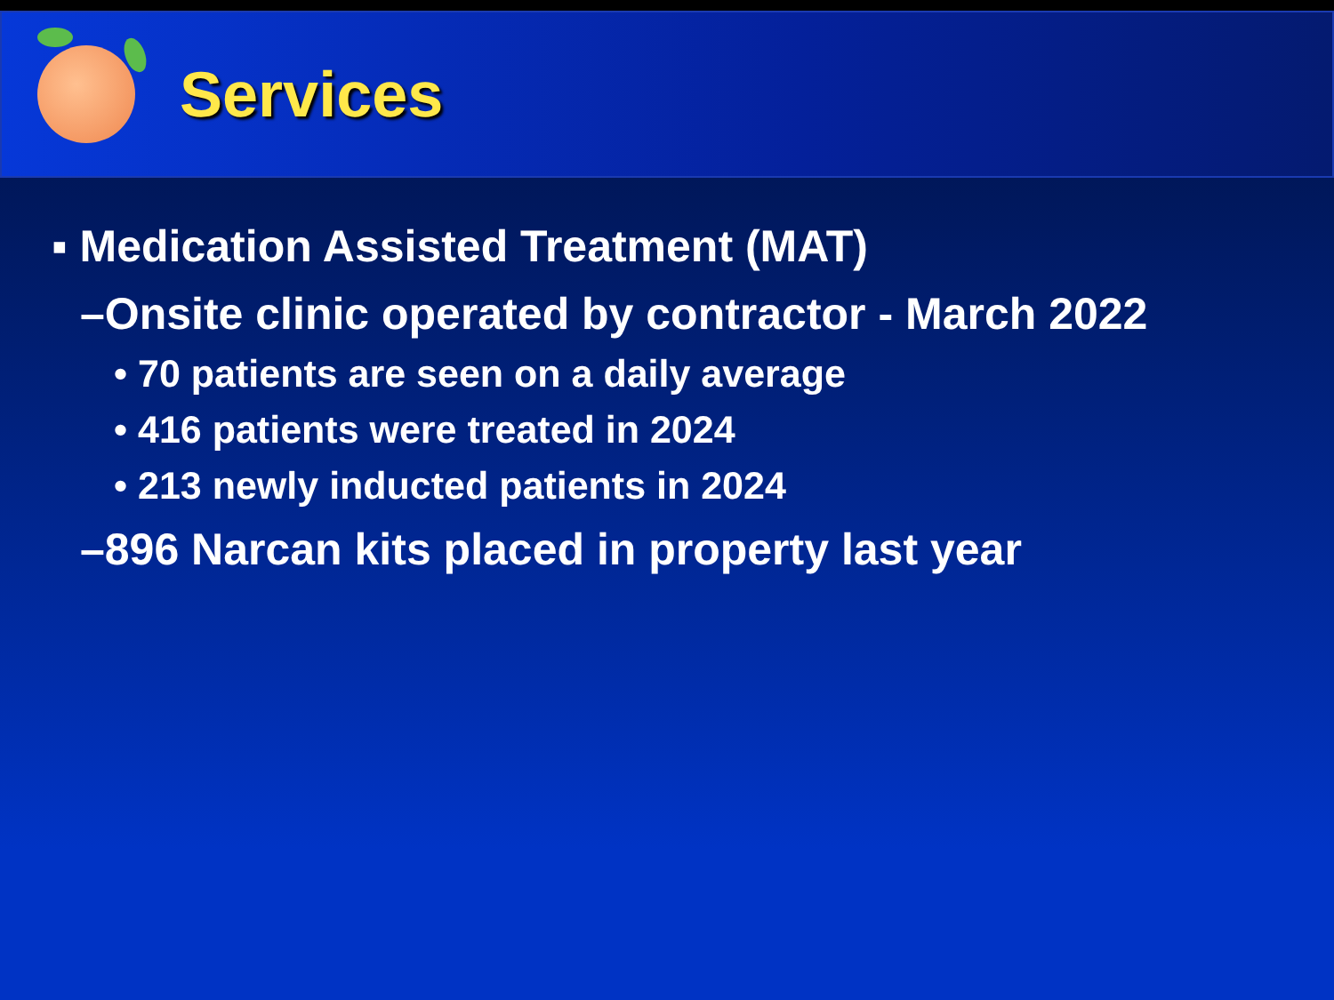Services
▪ Medication Assisted Treatment (MAT)
–Onsite clinic operated by contractor - March 2022
• 70 patients are seen on a daily average
• 416 patients were treated in 2024
• 213 newly inducted patients in 2024
–896 Narcan kits placed in property last year